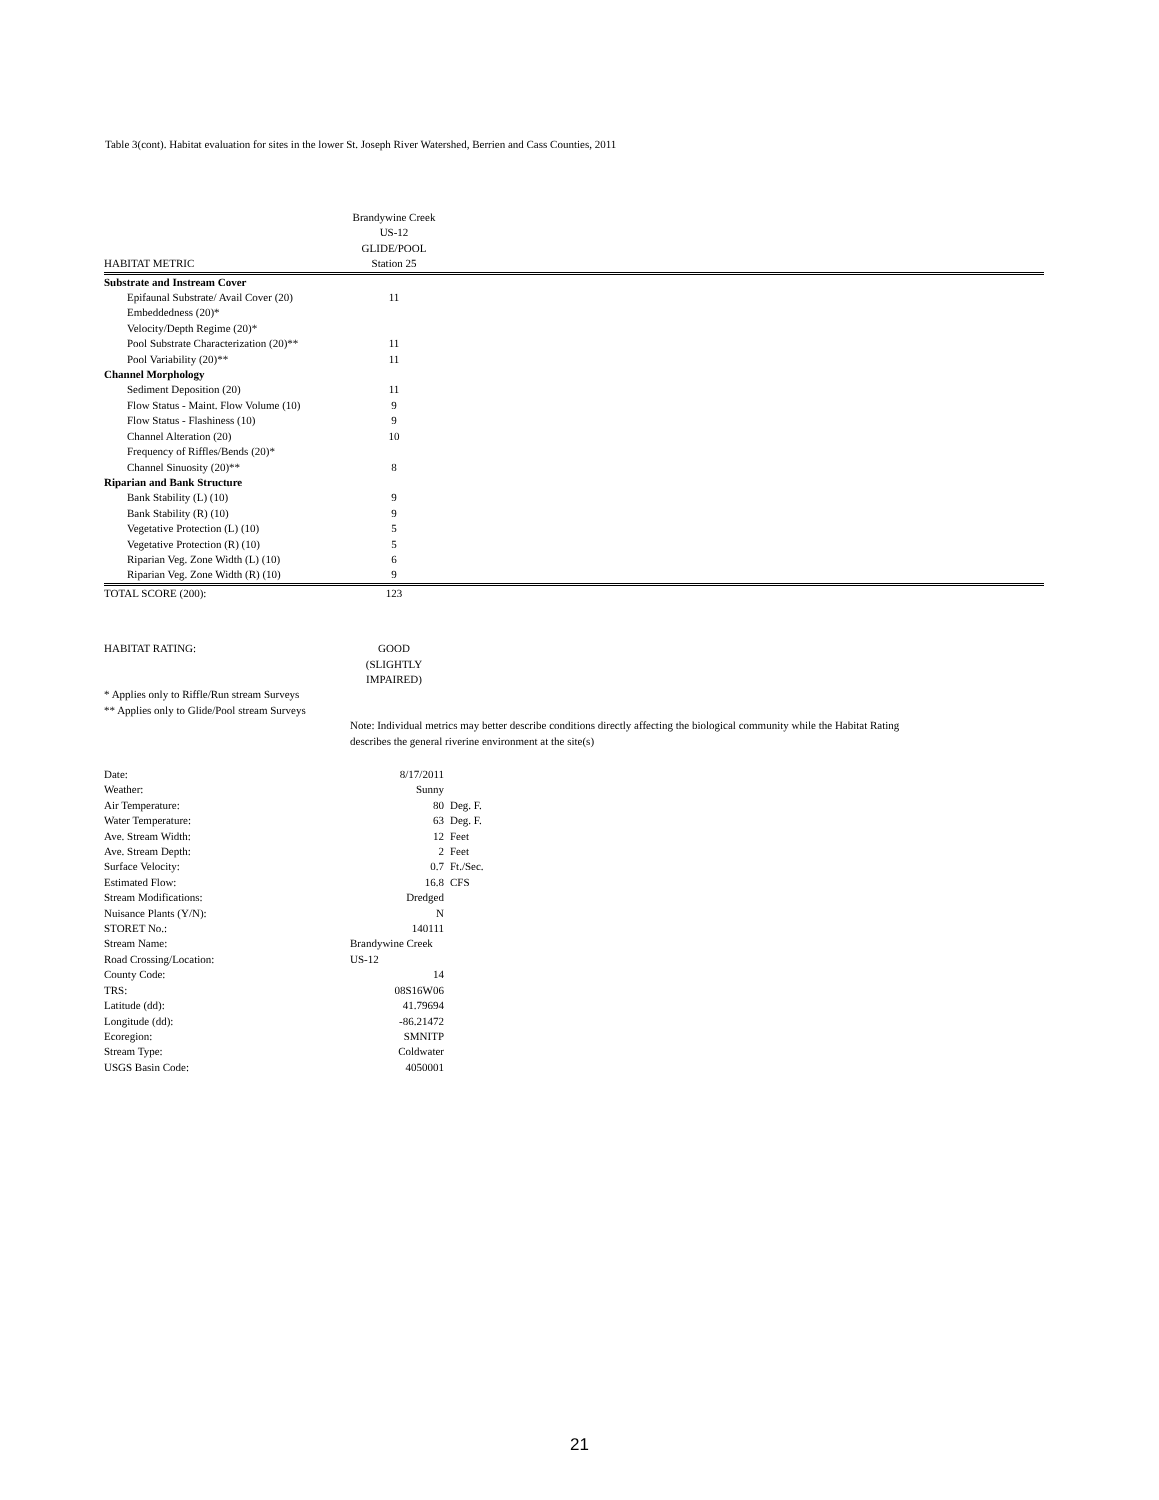Table 3(cont). Habitat evaluation for sites in the lower St. Joseph River Watershed, Berrien and Cass Counties, 2011
| HABITAT METRIC | Brandywine Creek US-12 GLIDE/POOL Station 25 | |
| --- | --- | --- |
| Substrate and Instream Cover | | |
| Epifaunal Substrate/ Avail Cover (20) | 11 | |
| Embeddedness (20)* | | |
| Velocity/Depth Regime (20)* | | |
| Pool Substrate Characterization (20)** | 11 | |
| Pool Variability (20)** | 11 | |
| Channel Morphology | | |
| Sediment Deposition (20) | 11 | |
| Flow Status - Maint. Flow Volume (10) | 9 | |
| Flow Status - Flashiness (10) | 9 | |
| Channel Alteration (20) | 10 | |
| Frequency of Riffles/Bends (20)* | | |
| Channel Sinuosity (20)** | 8 | |
| Riparian and Bank Structure | | |
| Bank Stability (L) (10) | 9 | |
| Bank Stability (R) (10) | 9 | |
| Vegetative Protection (L) (10) | 5 | |
| Vegetative Protection (R) (10) | 5 | |
| Riparian Veg. Zone Width (L) (10) | 6 | |
| Riparian Veg. Zone Width (R) (10) | 9 | |
| TOTAL SCORE (200): | 123 | |
| HABITAT RATING: | GOOD (SLIGHTLY IMPAIRED) | |
| * Applies only to Riffle/Run stream Surveys | | |
| ** Applies only to Glide/Pool stream Surveys | | |
| | Note: Individual metrics may better describe conditions directly affecting the biological community while the Habitat Rating describes the general riverine environment at the site(s) | |
| Date: | 8/17/2011 | |
| Weather: | Sunny | |
| Air Temperature: | 80 | Deg. F. |
| Water Temperature: | 63 | Deg. F. |
| Ave. Stream Width: | 12 | Feet |
| Ave. Stream Depth: | 2 | Feet |
| Surface Velocity: | 0.7 | Ft./Sec. |
| Estimated Flow: | 16.8 | CFS |
| Stream Modifications: | Dredged | |
| Nuisance Plants (Y/N): | N | |
| STORET No.: | 140111 | |
| Stream Name: | Brandywine Creek | |
| Road Crossing/Location: | US-12 | |
| County Code: | 14 | |
| TRS: | 08S16W06 | |
| Latitude (dd): | 41.79694 | |
| Longitude (dd): | -86.21472 | |
| Ecoregion: | SMNITP | |
| Stream Type: | Coldwater | |
| USGS Basin Code: | 4050001 | |
21